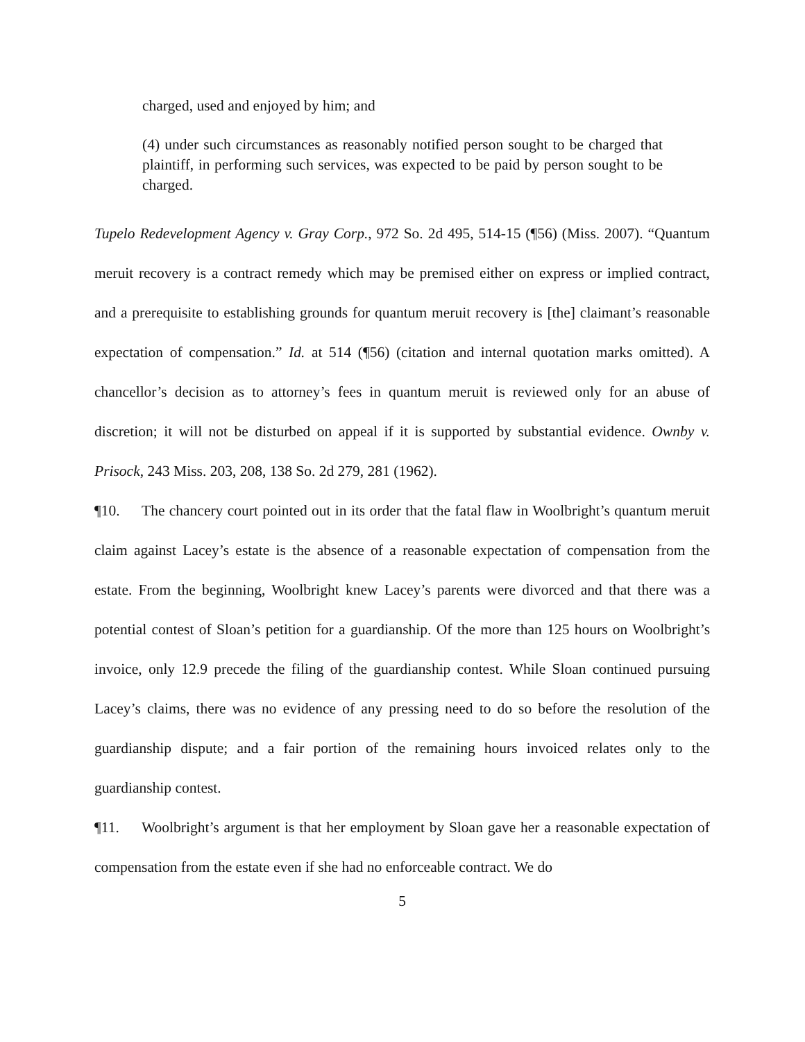charged, used and enjoyed by him; and
(4) under such circumstances as reasonably notified person sought to be charged that plaintiff, in performing such services, was expected to be paid by person sought to be charged.
Tupelo Redevelopment Agency v. Gray Corp., 972 So. 2d 495, 514-15 (¶56) (Miss. 2007). “Quantum meruit recovery is a contract remedy which may be premised either on express or implied contract, and a prerequisite to establishing grounds for quantum meruit recovery is [the] claimant’s reasonable expectation of compensation.” Id. at 514 (¶56) (citation and internal quotation marks omitted). A chancellor’s decision as to attorney’s fees in quantum meruit is reviewed only for an abuse of discretion; it will not be disturbed on appeal if it is supported by substantial evidence. Ownby v. Prisock, 243 Miss. 203, 208, 138 So. 2d 279, 281 (1962).
¶10. The chancery court pointed out in its order that the fatal flaw in Woolbright’s quantum meruit claim against Lacey’s estate is the absence of a reasonable expectation of compensation from the estate. From the beginning, Woolbright knew Lacey’s parents were divorced and that there was a potential contest of Sloan’s petition for a guardianship. Of the more than 125 hours on Woolbright’s invoice, only 12.9 precede the filing of the guardianship contest. While Sloan continued pursuing Lacey’s claims, there was no evidence of any pressing need to do so before the resolution of the guardianship dispute; and a fair portion of the remaining hours invoiced relates only to the guardianship contest.
¶11. Woolbright’s argument is that her employment by Sloan gave her a reasonable expectation of compensation from the estate even if she had no enforceable contract. We do
5